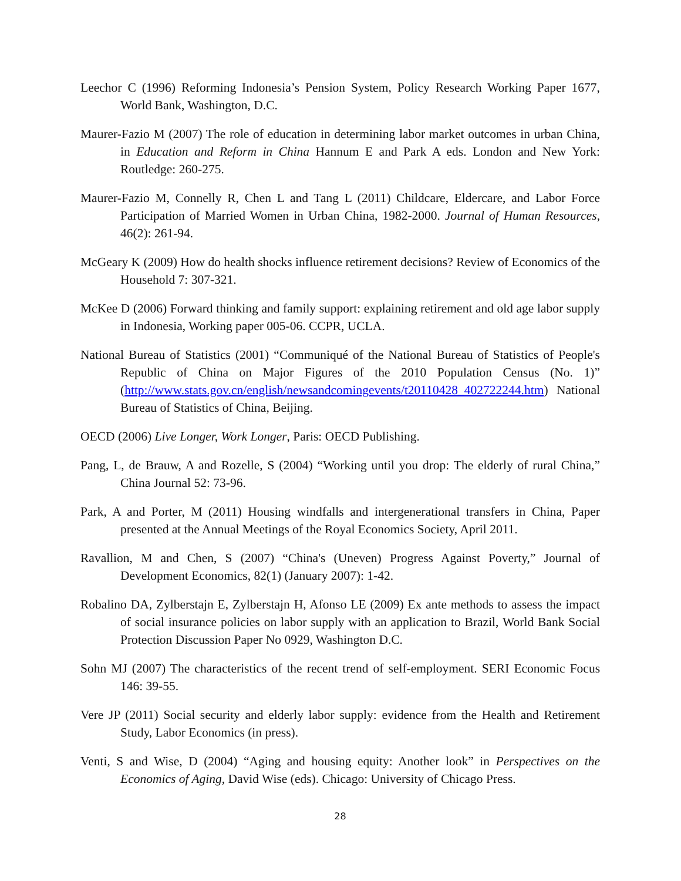Leechor C (1996) Reforming Indonesia’s Pension System, Policy Research Working Paper 1677, World Bank, Washington, D.C.
Maurer-Fazio M (2007) The role of education in determining labor market outcomes in urban China, in Education and Reform in China Hannum E and Park A eds. London and New York: Routledge: 260-275.
Maurer-Fazio M, Connelly R, Chen L and Tang L (2011) Childcare, Eldercare, and Labor Force Participation of Married Women in Urban China, 1982-2000. Journal of Human Resources, 46(2): 261-94.
McGeary K (2009) How do health shocks influence retirement decisions? Review of Economics of the Household 7: 307-321.
McKee D (2006) Forward thinking and family support: explaining retirement and old age labor supply in Indonesia, Working paper 005-06. CCPR, UCLA.
National Bureau of Statistics (2001) “Communiqué of the National Bureau of Statistics of People's Republic of China on Major Figures of the 2010 Population Census (No. 1)” (http://www.stats.gov.cn/english/newsandcomingevents/t20110428_402722244.htm) National Bureau of Statistics of China, Beijing.
OECD (2006) Live Longer, Work Longer, Paris: OECD Publishing.
Pang, L, de Brauw, A and Rozelle, S (2004) “Working until you drop: The elderly of rural China,” China Journal 52: 73-96.
Park, A and Porter, M (2011) Housing windfalls and intergenerational transfers in China, Paper presented at the Annual Meetings of the Royal Economics Society, April 2011.
Ravallion, M and Chen, S (2007) “China's (Uneven) Progress Against Poverty,” Journal of Development Economics, 82(1) (January 2007): 1-42.
Robalino DA, Zylberstajn E, Zylberstajn H, Afonso LE (2009) Ex ante methods to assess the impact of social insurance policies on labor supply with an application to Brazil, World Bank Social Protection Discussion Paper No 0929, Washington D.C.
Sohn MJ (2007) The characteristics of the recent trend of self-employment. SERI Economic Focus 146: 39-55.
Vere JP (2011) Social security and elderly labor supply: evidence from the Health and Retirement Study, Labor Economics (in press).
Venti, S and Wise, D (2004) “Aging and housing equity: Another look” in Perspectives on the Economics of Aging, David Wise (eds). Chicago: University of Chicago Press.
28